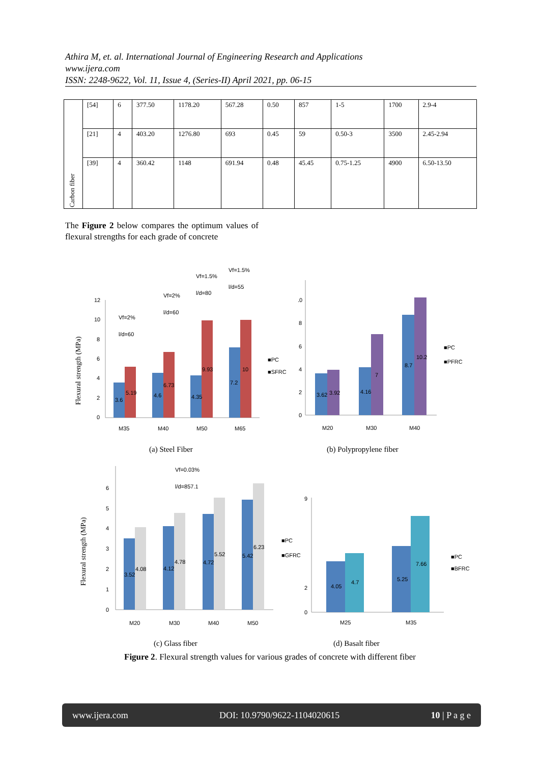Athira M, et. al. International Journal of Engineering Research and Applications
www.ijera.com
ISSN: 2248-9622, Vol. 11, Issue 4, (Series-II) April 2021, pp. 06-15
| Carbon fiber | [54] | 6 | 377.50 | 1178.20 | 567.28 | 0.50 | 857 | 1-5 | 1700 | 2.9-4 |
| | [21] | 4 | 403.20 | 1276.80 | 693 | 0.45 | 59 | 0.50-3 | 3500 | 2.45-2.94 |
| | [39] | 4 | 360.42 | 1148 | 691.94 | 0.48 | 45.45 | 0.75-1.25 | 4900 | 6.50-13.50 |
The Figure 2 below compares the optimum values of flexural strengths for each grade of concrete
Flexural strength (MPa)
12
10
8
6
4
2
0
3.6
5.19
4.6
6.73
4.35
9.93
7.2
10
M35
M40
M50
M65
■PC
■SFRC
Vf=2%
l/d=60
Vf=2%
l/d=60
Vf=1.5%
l/d=80
Vf=1.5%
l/d=55
(a) Steel Fiber
.0
8
6
4
2
0
3.62
3.92
4.16
7
8.7
10.2
M20
M30
M40
■PC
■PFRC
(b) Polypropylene fiber
Flexural strength (MPa)
6
5
4
3
2
1
0
3.52
4.08
4.12
4.78
4.72
5.52
5.42
6.23
M20
M30
M40
M50
■PC
■GFRC
Vf=0.03%
l/d=857.1
(c) Glass fiber
9
2
0
4.05
4.7
5.25
7.66
M25
M35
■PC
■BFRC
(d) Basalt fiber
Figure 2. Flexural strength values for various grades of concrete with different fiber
www.ijera.com DOI: 10.9790/9622-1104020615 10 | P a g e